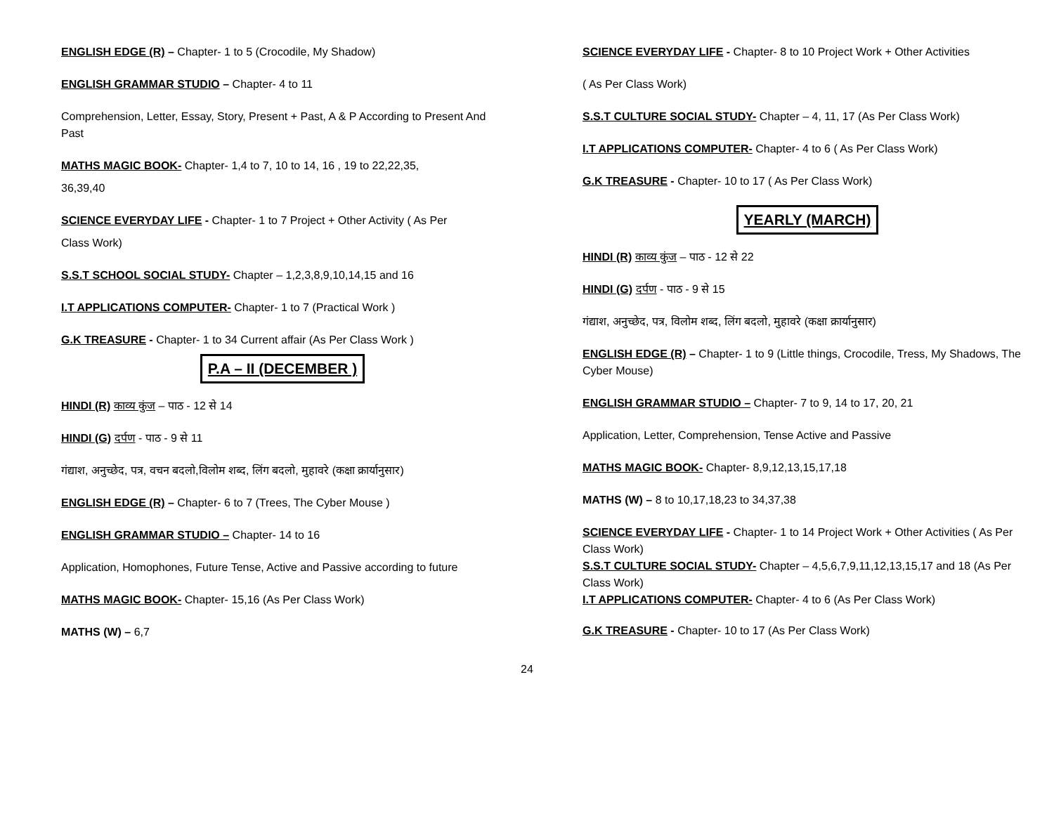ENGLISH EDGE (R) – Chapter- 1 to 5 (Crocodile, My Shadow)
ENGLISH GRAMMAR STUDIO – Chapter- 4 to 11
Comprehension, Letter, Essay, Story, Present + Past, A & P According to Present And Past
MATHS MAGIC BOOK- Chapter- 1,4 to 7, 10 to 14, 16 , 19 to 22,22,35,
36,39,40
SCIENCE EVERYDAY LIFE - Chapter- 1 to 7 Project + Other Activity ( As Per
Class Work)
S.S.T SCHOOL SOCIAL STUDY- Chapter – 1,2,3,8,9,10,14,15 and 16
I.T APPLICATIONS COMPUTER- Chapter- 1 to 7 (Practical Work )
G.K TREASURE - Chapter- 1 to 34 Current affair (As Per Class Work )
P.A – II (DECEMBER )
HINDI (R) काव्य कुंज – पाठ - 12 से 14
HINDI (G) दर्पण - पाठ - 9 से 11
गंद्याश, अनुच्छेद, पत्र, वचन बदलो,विलोम शब्द, लिंग बदलो, मुहावरे (कक्षा क्रार्यानुसार)
ENGLISH EDGE (R) – Chapter- 6 to 7 (Trees, The Cyber Mouse )
ENGLISH GRAMMAR STUDIO – Chapter- 14 to 16
Application, Homophones, Future Tense, Active and Passive according to future
MATHS MAGIC BOOK- Chapter- 15,16 (As Per Class Work)
MATHS (W) – 6,7
SCIENCE EVERYDAY LIFE - Chapter- 8 to 10 Project Work + Other Activities
( As Per Class Work)
S.S.T CULTURE SOCIAL STUDY- Chapter – 4, 11, 17 (As Per Class Work)
I.T APPLICATIONS COMPUTER- Chapter- 4 to 6 ( As Per Class Work)
G.K TREASURE - Chapter- 10 to 17 ( As Per Class Work)
YEARLY (MARCH)
HINDI (R) काव्य कुंज – पाठ - 12 से 22
HINDI (G) दर्पण - पाठ - 9 से 15
गंद्याश, अनुच्छेद, पत्र, विलोम शब्द, लिंग बदलो, मुहावरे (कक्षा क्रार्यानुसार)
ENGLISH EDGE (R) – Chapter- 1 to 9 (Little things, Crocodile, Tress, My Shadows, The Cyber Mouse)
ENGLISH GRAMMAR STUDIO – Chapter- 7 to 9, 14 to 17, 20, 21
Application, Letter, Comprehension, Tense Active and Passive
MATHS MAGIC BOOK- Chapter- 8,9,12,13,15,17,18
MATHS (W) – 8 to 10,17,18,23 to 34,37,38
SCIENCE EVERYDAY LIFE - Chapter- 1 to 14 Project Work + Other Activities ( As Per Class Work)
S.S.T CULTURE SOCIAL STUDY- Chapter – 4,5,6,7,9,11,12,13,15,17 and 18 (As Per Class Work)
I.T APPLICATIONS COMPUTER- Chapter- 4 to 6 (As Per Class Work)
G.K TREASURE - Chapter- 10 to 17 (As Per Class Work)
24